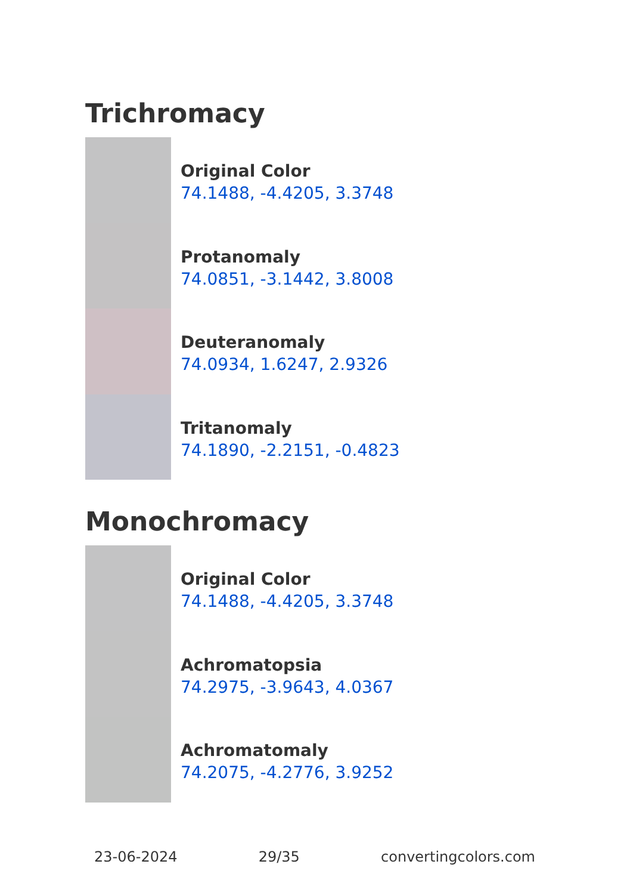Trichromacy
Original Color
74.1488, -4.4205, 3.3748
Protanomaly
74.0851, -3.1442, 3.8008
Deuteranomaly
74.0934, 1.6247, 2.9326
Tritanomaly
74.1890, -2.2151, -0.4823
Monochromacy
Original Color
74.1488, -4.4205, 3.3748
Achromatopsia
74.2975, -3.9643, 4.0367
Achromatomaly
74.2075, -4.2776, 3.9252
23-06-2024 29/35 convertingcolors.com